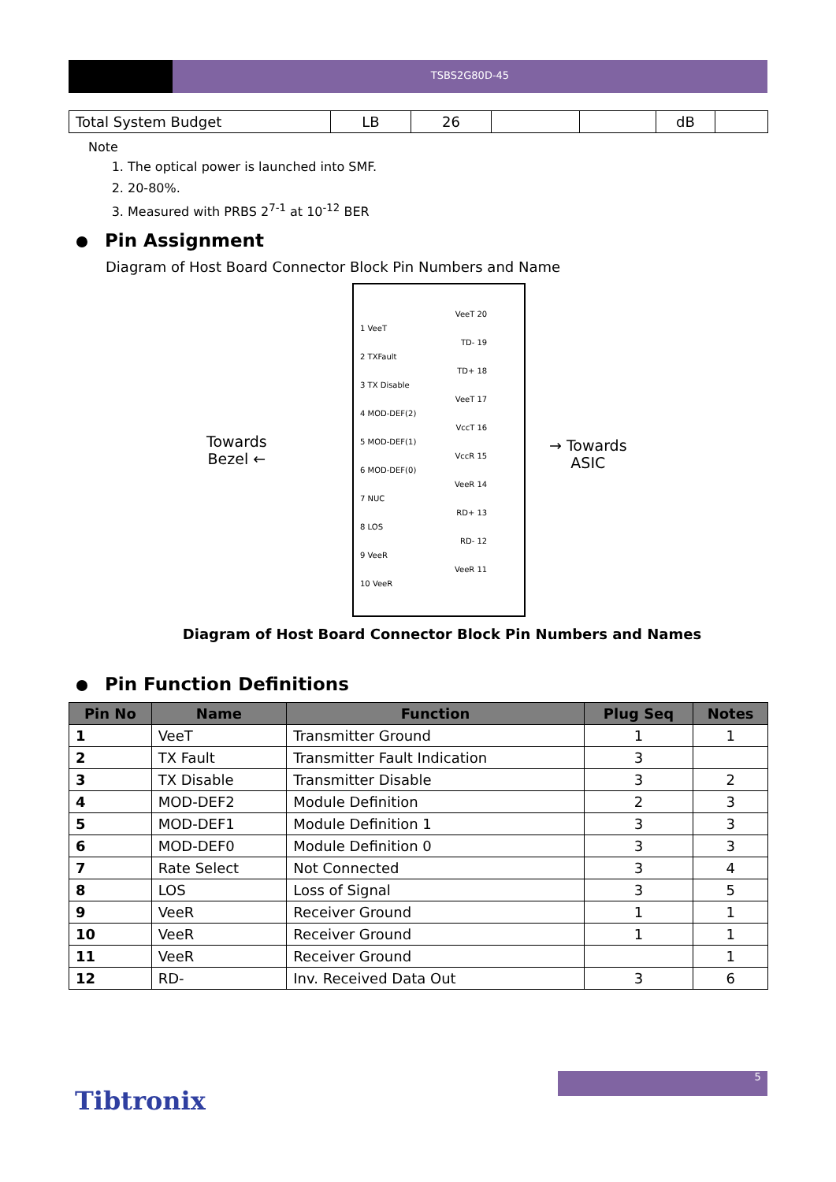TSBS2G80D-45
| Total System Budget | LB | 26 | | | dB | |
Note
1. The optical power is launched into SMF.
2. 20-80%.
3. Measured with PRBS 2<sup>7-1</sup> at 10<sup>-12</sup> BER
Pin Assignment
Diagram of Host Board Connector Block Pin Numbers and Name
Towards
Bezel ←
→ Towards
ASIC
1 VeeT
2 TXFault
3 TX Disable
4 MOD-DEF(2)
5 MOD-DEF(1)
6 MOD-DEF(0)
7 NUC
8 LOS
9 VeeR
10 VeeR
VeeT 20
TD- 19
TD+ 18
VeeT 17
VccT 16
VccR 15
VeeR 14
RD+ 13
RD- 12
VeeR 11
Diagram of Host Board Connector Block Pin Numbers and Names
Pin Function Definitions
| Pin No | Name | Function | Plug Seq | Notes |
| --- | --- | --- | --- | --- |
| 1 | VeeT | Transmitter Ground | 1 | 1 |
| 2 | TX Fault | Transmitter Fault Indication | 3 | |
| 3 | TX Disable | Transmitter Disable | 3 | 2 |
| 4 | MOD-DEF2 | Module Definition | 2 | 3 |
| 5 | MOD-DEF1 | Module Definition 1 | 3 | 3 |
| 6 | MOD-DEF0 | Module Definition 0 | 3 | 3 |
| 7 | Rate Select | Not Connected | 3 | 4 |
| 8 | LOS | Loss of Signal | 3 | 5 |
| 9 | VeeR | Receiver Ground | 1 | 1 |
| 10 | VeeR | Receiver Ground | 1 | 1 |
| 11 | VeeR | Receiver Ground | | 1 |
| 12 | RD- | Inv. Received Data Out | 3 | 6 |
5
Tibtronix